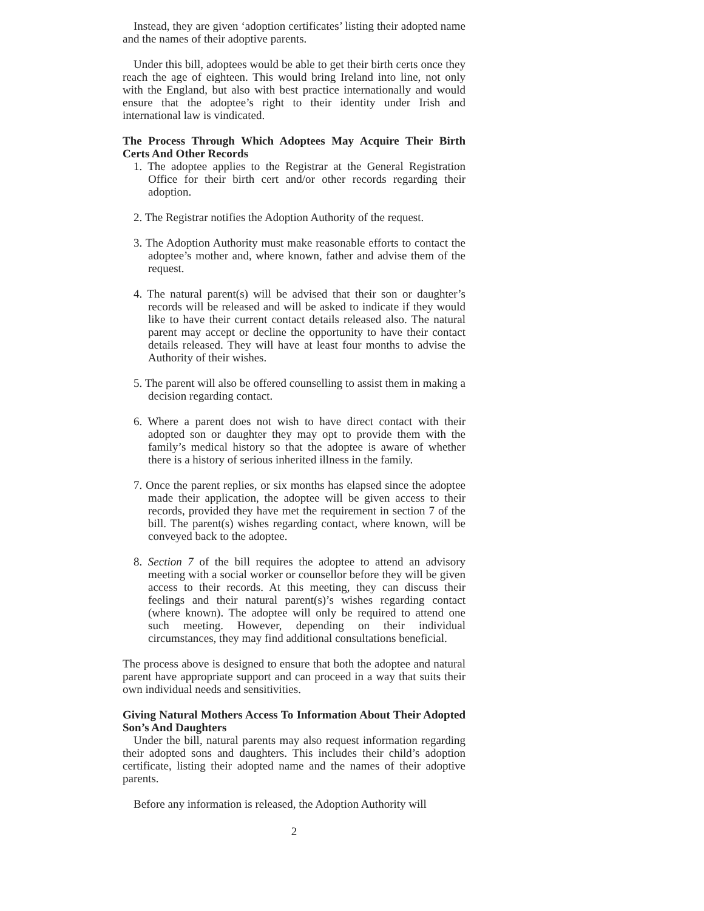Instead, they are given ‘adoption certificates’ listing their adopted name and the names of their adoptive parents.
Under this bill, adoptees would be able to get their birth certs once they reach the age of eighteen. This would bring Ireland into line, not only with the England, but also with best practice internationally and would ensure that the adoptee’s right to their identity under Irish and international law is vindicated.
The Process Through Which Adoptees May Acquire Their Birth Certs And Other Records
1. The adoptee applies to the Registrar at the General Registration Office for their birth cert and/or other records regarding their adoption.
2. The Registrar notifies the Adoption Authority of the request.
3. The Adoption Authority must make reasonable efforts to contact the adoptee’s mother and, where known, father and advise them of the request.
4. The natural parent(s) will be advised that their son or daughter’s records will be released and will be asked to indicate if they would like to have their current contact details released also. The natural parent may accept or decline the opportunity to have their contact details released. They will have at least four months to advise the Authority of their wishes.
5. The parent will also be offered counselling to assist them in making a decision regarding contact.
6. Where a parent does not wish to have direct contact with their adopted son or daughter they may opt to provide them with the family’s medical history so that the adoptee is aware of whether there is a history of serious inherited illness in the family.
7. Once the parent replies, or six months has elapsed since the adoptee made their application, the adoptee will be given access to their records, provided they have met the requirement in section 7 of the bill. The parent(s) wishes regarding contact, where known, will be conveyed back to the adoptee.
8. Section 7 of the bill requires the adoptee to attend an advisory meeting with a social worker or counsellor before they will be given access to their records. At this meeting, they can discuss their feelings and their natural parent(s)’s wishes regarding contact (where known). The adoptee will only be required to attend one such meeting. However, depending on their individual circumstances, they may find additional consultations beneficial.
The process above is designed to ensure that both the adoptee and natural parent have appropriate support and can proceed in a way that suits their own individual needs and sensitivities.
Giving Natural Mothers Access To Information About Their Adopted Son’s And Daughters
Under the bill, natural parents may also request information regarding their adopted sons and daughters. This includes their child’s adoption certificate, listing their adopted name and the names of their adoptive parents.
Before any information is released, the Adoption Authority will
2